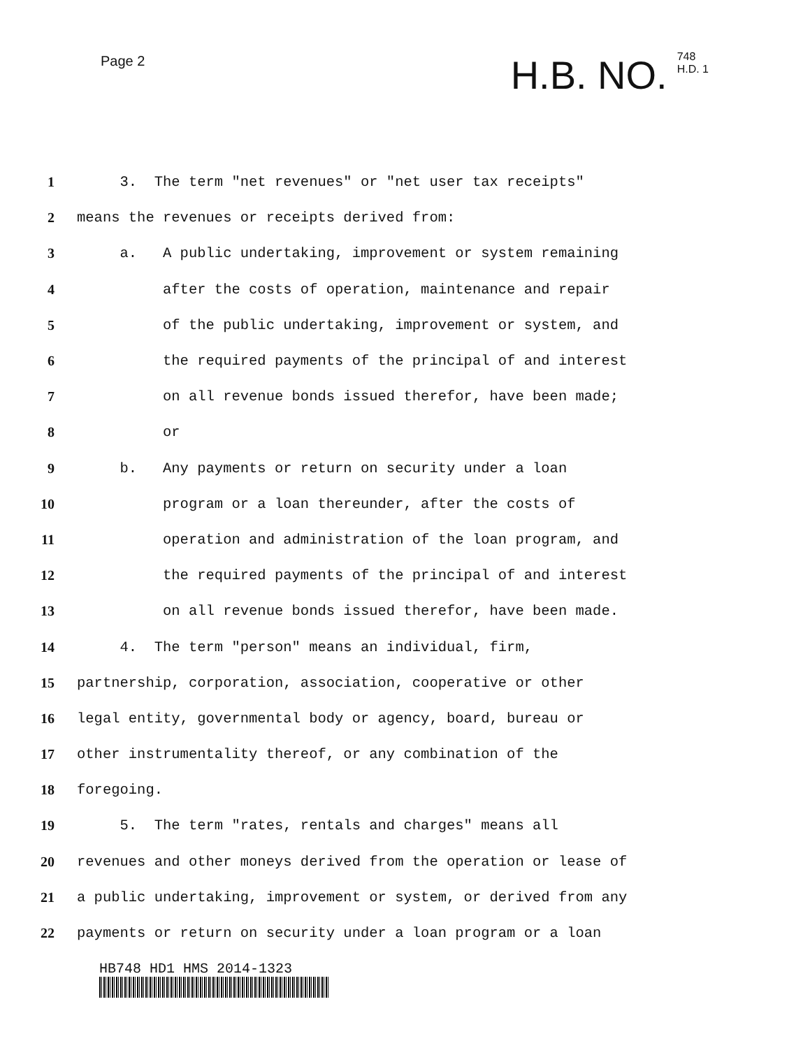Page 2
H.B. NO. 748
H.D. 1
1 3. The term "net revenues" or "net user tax receipts"
2 means the revenues or receipts derived from:
3 a. A public undertaking, improvement or system remaining
4 after the costs of operation, maintenance and repair
5 of the public undertaking, improvement or system, and
6 the required payments of the principal of and interest
7 on all revenue bonds issued therefor, have been made;
8 or
9 b. Any payments or return on security under a loan
10 program or a loan thereunder, after the costs of
11 operation and administration of the loan program, and
12 the required payments of the principal of and interest
13 on all revenue bonds issued therefor, have been made.
14 4. The term "person" means an individual, firm,
15 partnership, corporation, association, cooperative or other
16 legal entity, governmental body or agency, board, bureau or
17 other instrumentality thereof, or any combination of the
18 foregoing.
19 5. The term "rates, rentals and charges" means all
20 revenues and other moneys derived from the operation or lease of
21 a public undertaking, improvement or system, or derived from any
22 payments or return on security under a loan program or a loan
HB748 HD1 HMS 2014-1323